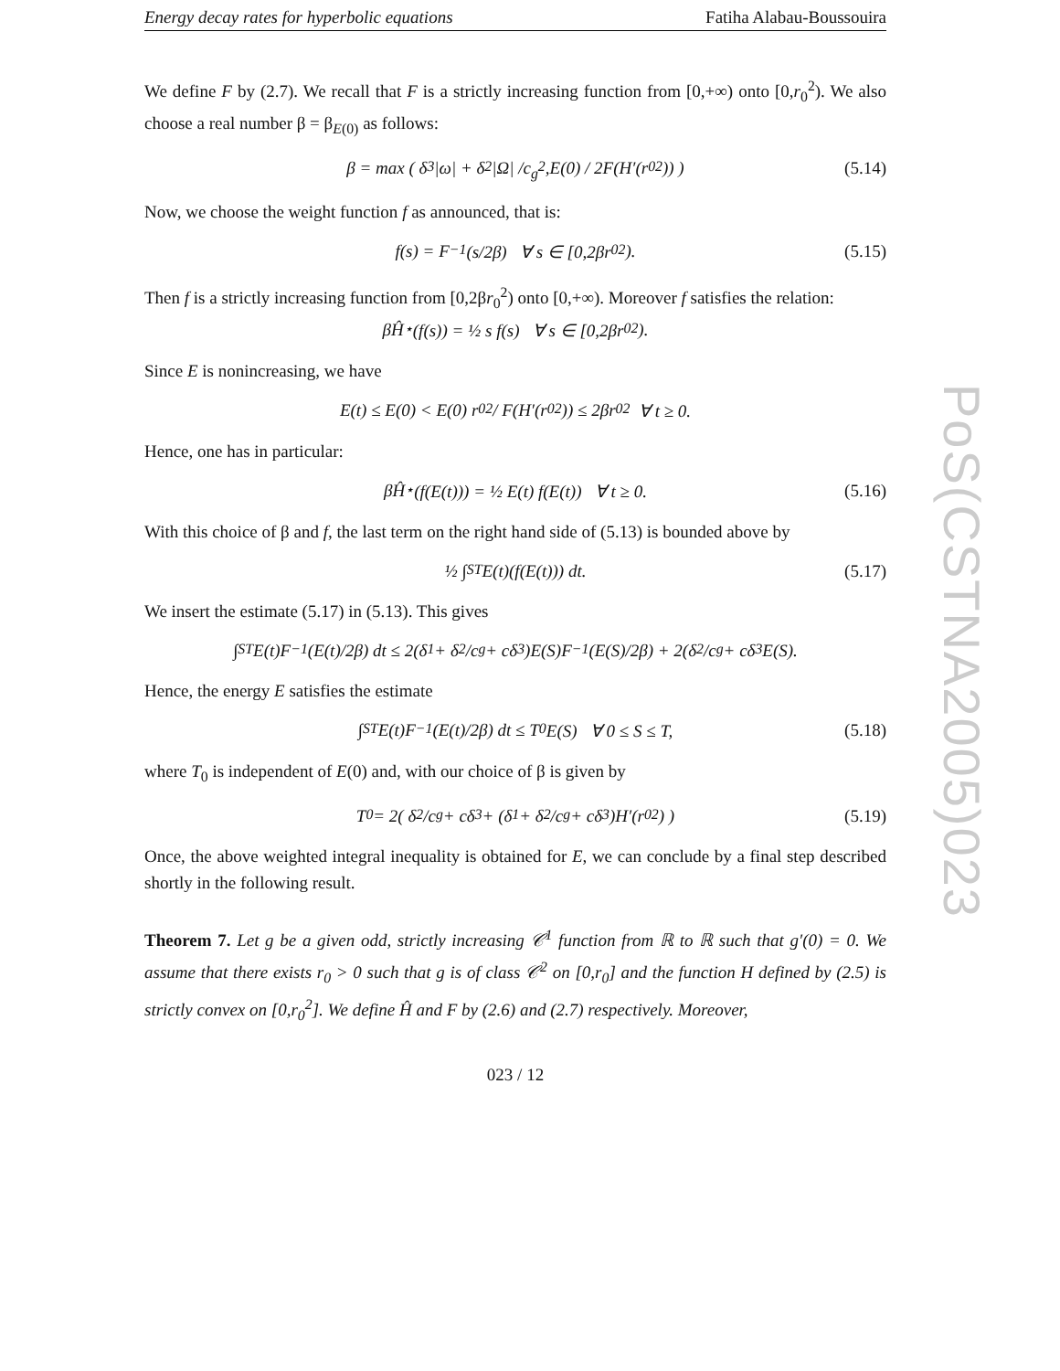Energy decay rates for hyperbolic equations Fatiha Alabau-Boussouira
We define F by (2.7). We recall that F is a strictly increasing function from [0,+∞) onto [0,r<sub>0</sub><sup>2</sup>). We also choose a real number β = β<sub>E(0)</sub> as follows:
β = max ( δ<sub>3</sub> |ω| + δ<sub>2</sub> |Ω| / c<sub>g</sub><sup>2</sup> , E (0) / 2 F (H ′(r<sub>0</sub><sup>2</sup>)) ) (5.14)
Now, we choose the weight function f as announced, that is:
f(s) = F<sup>−1</sup>(s/2β) ∀ s ∈ [0,2βr<sub>0</sub><sup>2</sup>). (5.15)
Then f is a strictly increasing function from [0,2βr<sub>0</sub><sup>2</sup>) onto [0,+∞). Moreover f satisfies the relation:
βĤ<sup>⋆</sup>(f(s)) = ½ s f(s) ∀ s ∈ [0,2βr<sub>0</sub><sup>2</sup>).
Since E is nonincreasing, we have
E(t) ≤ E(0) < E(0) r<sub>0</sub><sup>2</sup> / F(H′(r<sub>0</sub><sup>2</sup>)) ≤ 2βr<sub>0</sub><sup>2</sup> ∀ t ≥ 0.
Hence, one has in particular:
βĤ<sup>⋆</sup>(f(E(t))) = ½ E(t) f(E(t)) ∀ t ≥ 0. (5.16)
With this choice of β and f, the last term on the right hand side of (5.13) is bounded above by
½ ∫<sub>S</sub><sup>T</sup> E(t)(f(E(t))) dt. (5.17)
We insert the estimate (5.17) in (5.13). This gives
∫<sub>S</sub><sup>T</sup> E(t)F<sup>−1</sup>(E(t)/2β) dt ≤ 2(δ<sub>1</sub> + δ<sub>2</sub>/c<sub>g</sub> + cδ<sub>3</sub>)E(S)F<sup>−1</sup>(E(S)/2β) + 2(δ<sub>2</sub>/c<sub>g</sub> + cδ<sub>3</sub>E(S).
Hence, the energy E satisfies the estimate
∫<sub>S</sub><sup>T</sup> E(t)F<sup>−1</sup>(E(t)/2β) dt ≤ T<sub>0</sub>E(S) ∀ 0 ≤ S ≤ T, (5.18)
where T<sub>0</sub> is independent of E(0) and, with our choice of β is given by
T<sub>0</sub> = 2( δ<sub>2</sub>/c<sub>g</sub> + cδ<sub>3</sub> + (δ<sub>1</sub> + δ<sub>2</sub>/c<sub>g</sub> + cδ<sub>3</sub>)H′(r<sub>0</sub><sup>2</sup>) ) (5.19)
Once, the above weighted integral inequality is obtained for E, we can conclude by a final step described shortly in the following result.
Theorem 7. Let g be a given odd, strictly increasing 𝒞<sup>1</sup> function from ℝ to ℝ such that g′(0) = 0. We assume that there exists r<sub>0</sub> > 0 such that g is of class 𝒞<sup>2</sup> on [0,r<sub>0</sub>] and the function H defined by (2.5) is strictly convex on [0,r<sub>0</sub><sup>2</sup>]. We define Ĥ and F by (2.6) and (2.7) respectively. Moreover,
023 / 12
PoS(CSTNA2005)023